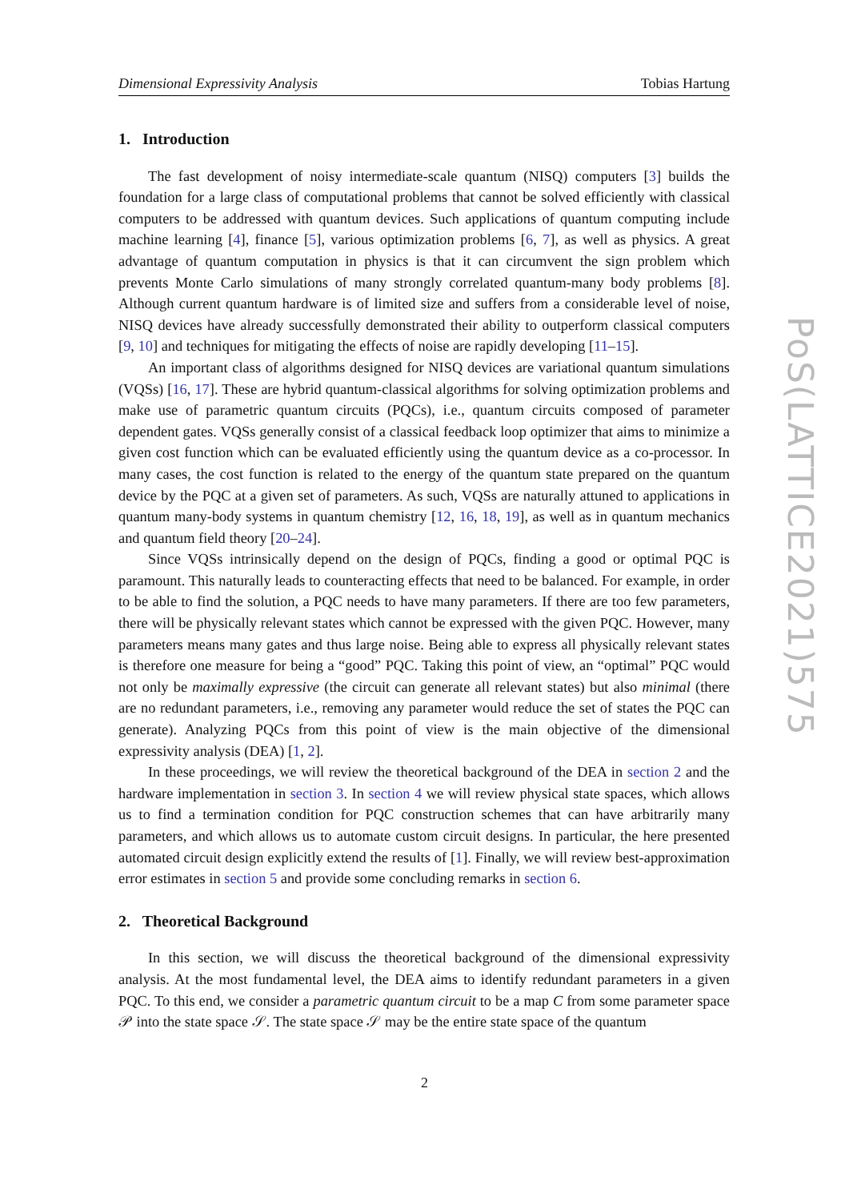Dimensional Expressivity Analysis Tobias Hartung
PoS(LATTICE2021)575
1. Introduction
The fast development of noisy intermediate-scale quantum (NISQ) computers [3] builds the foundation for a large class of computational problems that cannot be solved efficiently with classical computers to be addressed with quantum devices. Such applications of quantum computing include machine learning [4], finance [5], various optimization problems [6, 7], as well as physics. A great advantage of quantum computation in physics is that it can circumvent the sign problem which prevents Monte Carlo simulations of many strongly correlated quantum-many body problems [8]. Although current quantum hardware is of limited size and suffers from a considerable level of noise, NISQ devices have already successfully demonstrated their ability to outperform classical computers [9, 10] and techniques for mitigating the effects of noise are rapidly developing [11–15].
An important class of algorithms designed for NISQ devices are variational quantum simulations (VQSs) [16, 17]. These are hybrid quantum-classical algorithms for solving optimization problems and make use of parametric quantum circuits (PQCs), i.e., quantum circuits composed of parameter dependent gates. VQSs generally consist of a classical feedback loop optimizer that aims to minimize a given cost function which can be evaluated efficiently using the quantum device as a co-processor. In many cases, the cost function is related to the energy of the quantum state prepared on the quantum device by the PQC at a given set of parameters. As such, VQSs are naturally attuned to applications in quantum many-body systems in quantum chemistry [12, 16, 18, 19], as well as in quantum mechanics and quantum field theory [20–24].
Since VQSs intrinsically depend on the design of PQCs, finding a good or optimal PQC is paramount. This naturally leads to counteracting effects that need to be balanced. For example, in order to be able to find the solution, a PQC needs to have many parameters. If there are too few parameters, there will be physically relevant states which cannot be expressed with the given PQC. However, many parameters means many gates and thus large noise. Being able to express all physically relevant states is therefore one measure for being a “good” PQC. Taking this point of view, an “optimal” PQC would not only be maximally expressive (the circuit can generate all relevant states) but also minimal (there are no redundant parameters, i.e., removing any parameter would reduce the set of states the PQC can generate). Analyzing PQCs from this point of view is the main objective of the dimensional expressivity analysis (DEA) [1, 2].
In these proceedings, we will review the theoretical background of the DEA in section 2 and the hardware implementation in section 3. In section 4 we will review physical state spaces, which allows us to find a termination condition for PQC construction schemes that can have arbitrarily many parameters, and which allows us to automate custom circuit designs. In particular, the here presented automated circuit design explicitly extend the results of [1]. Finally, we will review best-approximation error estimates in section 5 and provide some concluding remarks in section 6.
2. Theoretical Background
In this section, we will discuss the theoretical background of the dimensional expressivity analysis. At the most fundamental level, the DEA aims to identify redundant parameters in a given PQC. To this end, we consider a parametric quantum circuit to be a map C from some parameter space 𝒫 into the state space 𝒮. The state space 𝒮 may be the entire state space of the quantum
2